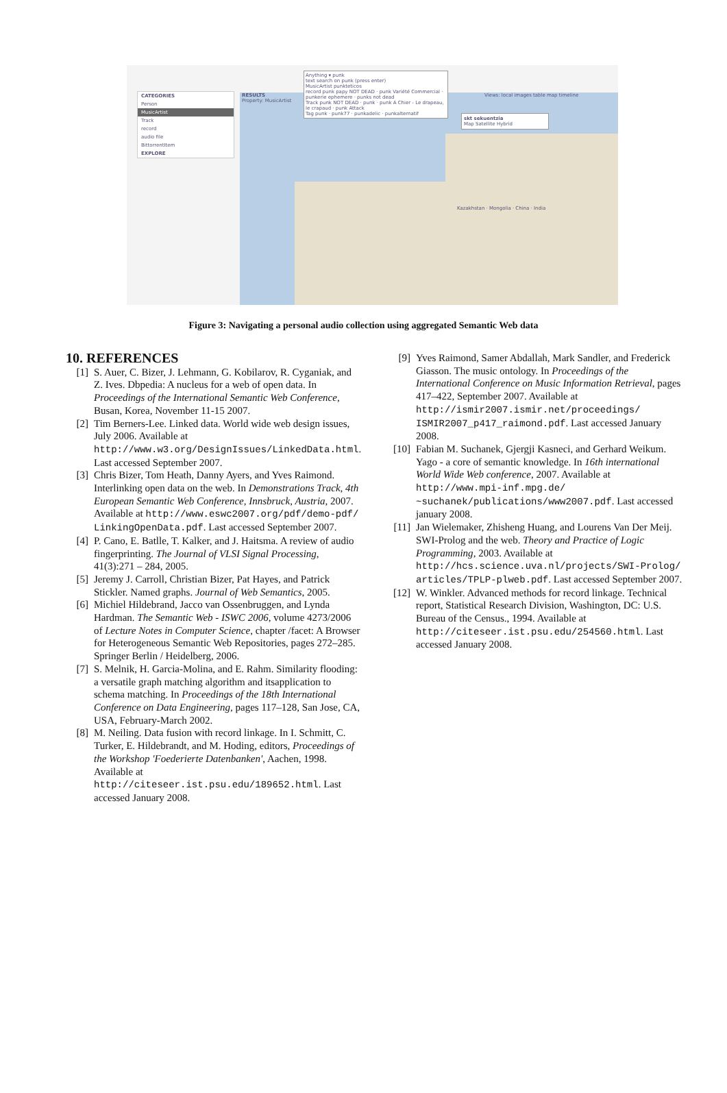CATEGORIES
Person
MusicArtist
Track
record
audio file
BittorrentItem
EXPLORE
RESULTS
Property: MusicArtist
Views: local images table map timeline
Anything ▾ punk
text search on punk (press enter)
MusicArtist punkteticos
record punk papy NOT DEAD · punk Variété Commercial · punkerie ephemere · punks not dead
Track punk NOT DEAD · punk · punk A Chier - Le drapeau, le crapaud · punk Attack
Tag punk · punk77 · punkadelic · punkalternatif
skt sekuentzia
Map Satellite Hybrid
Kazakhstan · Mongolia · China · India
Figure 3: Navigating a personal audio collection using aggregated Semantic Web data
10. REFERENCES
[1] S. Auer, C. Bizer, J. Lehmann, G. Kobilarov, R. Cyganiak, and Z. Ives. Dbpedia: A nucleus for a web of open data. In Proceedings of the International Semantic Web Conference, Busan, Korea, November 11-15 2007.
[2] Tim Berners-Lee. Linked data. World wide web design issues, July 2006. Available at http://www.w3.org/DesignIssues/LinkedData.html. Last accessed September 2007.
[3] Chris Bizer, Tom Heath, Danny Ayers, and Yves Raimond. Interlinking open data on the web. In Demonstrations Track, 4th European Semantic Web Conference, Innsbruck, Austria, 2007. Available at http://www.eswc2007.org/pdf/demo-pdf/ LinkingOpenData.pdf. Last accessed September 2007.
[4] P. Cano, E. Batlle, T. Kalker, and J. Haitsma. A review of audio fingerprinting. The Journal of VLSI Signal Processing, 41(3):271 – 284, 2005.
[5] Jeremy J. Carroll, Christian Bizer, Pat Hayes, and Patrick Stickler. Named graphs. Journal of Web Semantics, 2005.
[6] Michiel Hildebrand, Jacco van Ossenbruggen, and Lynda Hardman. The Semantic Web - ISWC 2006, volume 4273/2006 of Lecture Notes in Computer Science, chapter /facet: A Browser for Heterogeneous Semantic Web Repositories, pages 272–285. Springer Berlin / Heidelberg, 2006.
[7] S. Melnik, H. Garcia-Molina, and E. Rahm. Similarity flooding: a versatile graph matching algorithm and itsapplication to schema matching. In Proceedings of the 18th International Conference on Data Engineering, pages 117–128, San Jose, CA, USA, February-March 2002.
[8] M. Neiling. Data fusion with record linkage. In I. Schmitt, C. Turker, E. Hildebrandt, and M. Hoding, editors, Proceedings of the Workshop 'Foederierte Datenbanken', Aachen, 1998. Available at http://citeseer.ist.psu.edu/189652.html. Last accessed January 2008.
[9] Yves Raimond, Samer Abdallah, Mark Sandler, and Frederick Giasson. The music ontology. In Proceedings of the International Conference on Music Information Retrieval, pages 417–422, September 2007. Available at http://ismir2007.ismir.net/proceedings/ ISMIR2007_p417_raimond.pdf. Last accessed January 2008.
[10] Fabian M. Suchanek, Gjergji Kasneci, and Gerhard Weikum. Yago - a core of semantic knowledge. In 16th international World Wide Web conference, 2007. Available at http://www.mpi-inf.mpg.de/ ~suchanek/publications/www2007.pdf. Last accessed january 2008.
[11] Jan Wielemaker, Zhisheng Huang, and Lourens Van Der Meij. SWI-Prolog and the web. Theory and Practice of Logic Programming, 2003. Available at http://hcs.science.uva.nl/projects/SWI-Prolog/ articles/TPLP-plweb.pdf. Last accessed September 2007.
[12] W. Winkler. Advanced methods for record linkage. Technical report, Statistical Research Division, Washington, DC: U.S. Bureau of the Census., 1994. Available at http://citeseer.ist.psu.edu/254560.html. Last accessed January 2008.